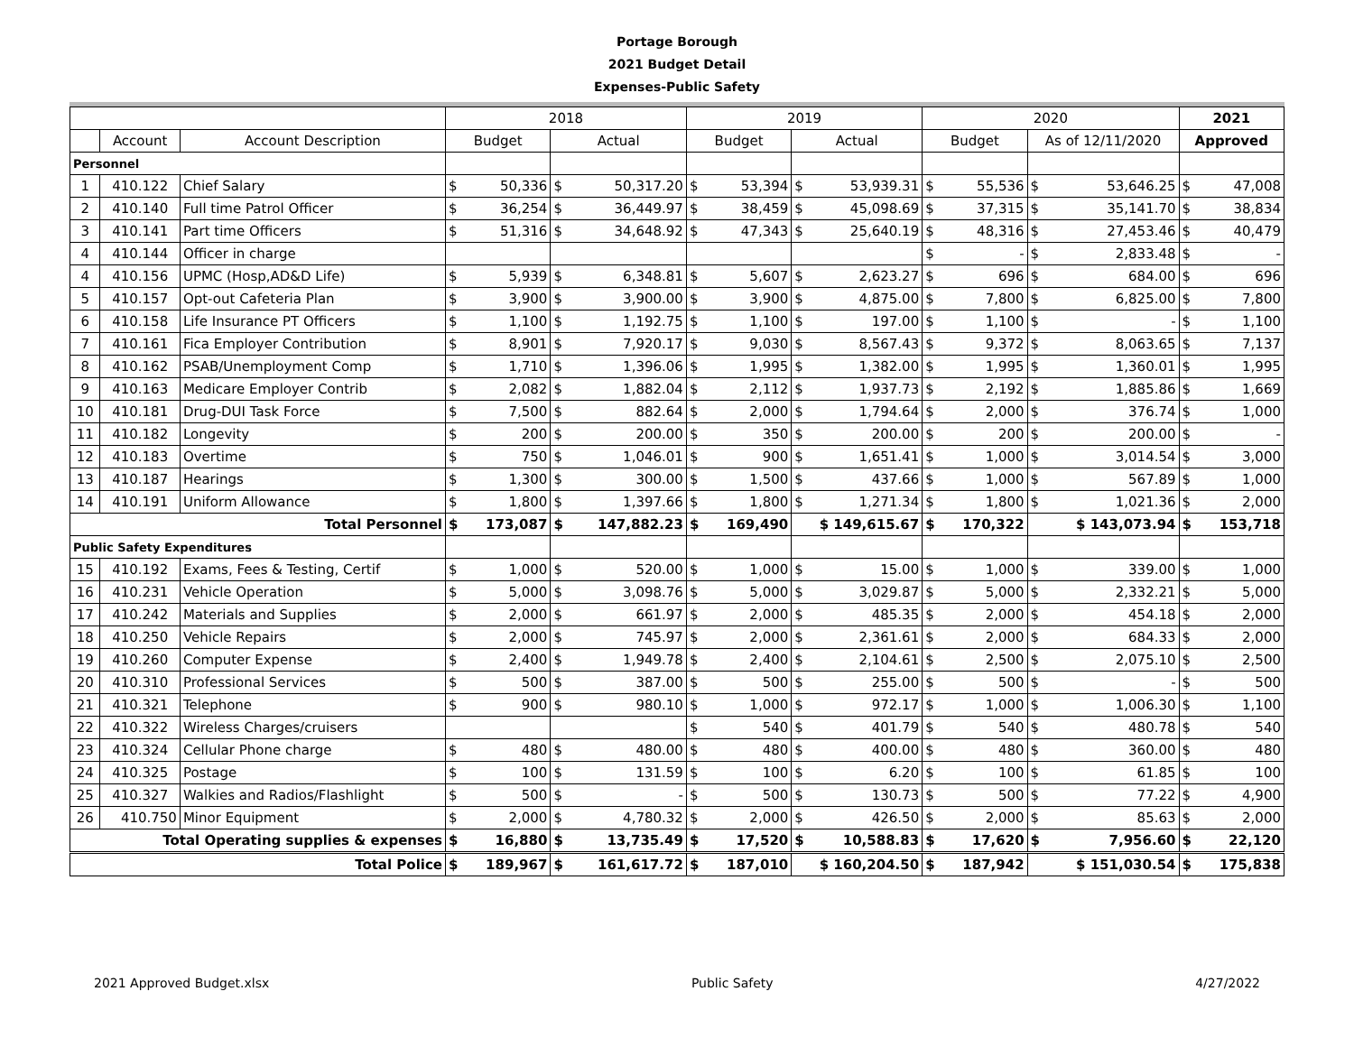Portage Borough
2021 Budget Detail
Expenses-Public Safety
| | | | 2018 | | | | 2019 | | | | 2020 | | | | 2021 | |
| --- | --- | --- | --- | --- | --- | --- | --- | --- | --- | --- | --- | --- | --- | --- | --- | --- |
| | Account | Account Description | Budget | | Actual | | Budget | | Actual | | Budget | | As of 12/11/2020 | | Approved | |
| Personnel | | | | | | | | | | | | | | | | |
| 1 | 410.122 | Chief Salary | $ | 50,336 | $ | 50,317.20 | $ | 53,394 | $ | 53,939.31 | $ | 55,536 | $ | 53,646.25 | $ | 47,008 |
| 2 | 410.140 | Full time Patrol Officer | $ | 36,254 | $ | 36,449.97 | $ | 38,459 | $ | 45,098.69 | $ | 37,315 | $ | 35,141.70 | $ | 38,834 |
| 3 | 410.141 | Part time Officers | $ | 51,316 | $ | 34,648.92 | $ | 47,343 | $ | 25,640.19 | $ | 48,316 | $ | 27,453.46 | $ | 40,479 |
| 4 | 410.144 | Officer in charge | | | | | | | | | $ | - | $ | 2,833.48 | $ | - |
| 4 | 410.156 | UPMC (Hosp,AD&D Life) | $ | 5,939 | $ | 6,348.81 | $ | 5,607 | $ | 2,623.27 | $ | 696 | $ | 684.00 | $ | 696 |
| 5 | 410.157 | Opt-out Cafeteria Plan | $ | 3,900 | $ | 3,900.00 | $ | 3,900 | $ | 4,875.00 | $ | 7,800 | $ | 6,825.00 | $ | 7,800 |
| 6 | 410.158 | Life Insurance PT Officers | $ | 1,100 | $ | 1,192.75 | $ | 1,100 | $ | 197.00 | $ | 1,100 | $ | - | $ | 1,100 |
| 7 | 410.161 | Fica Employer Contribution | $ | 8,901 | $ | 7,920.17 | $ | 9,030 | $ | 8,567.43 | $ | 9,372 | $ | 8,063.65 | $ | 7,137 |
| 8 | 410.162 | PSAB/Unemployment Comp | $ | 1,710 | $ | 1,396.06 | $ | 1,995 | $ | 1,382.00 | $ | 1,995 | $ | 1,360.01 | $ | 1,995 |
| 9 | 410.163 | Medicare Employer Contrib | $ | 2,082 | $ | 1,882.04 | $ | 2,112 | $ | 1,937.73 | $ | 2,192 | $ | 1,885.86 | $ | 1,669 |
| 10 | 410.181 | Drug-DUI Task Force | $ | 7,500 | $ | 882.64 | $ | 2,000 | $ | 1,794.64 | $ | 2,000 | $ | 376.74 | $ | 1,000 |
| 11 | 410.182 | Longevity | $ | 200 | $ | 200.00 | $ | 350 | $ | 200.00 | $ | 200 | $ | 200.00 | $ | - |
| 12 | 410.183 | Overtime | $ | 750 | $ | 1,046.01 | $ | 900 | $ | 1,651.41 | $ | 1,000 | $ | 3,014.54 | $ | 3,000 |
| 13 | 410.187 | Hearings | $ | 1,300 | $ | 300.00 | $ | 1,500 | $ | 437.66 | $ | 1,000 | $ | 567.89 | $ | 1,000 |
| 14 | 410.191 | Uniform Allowance | $ | 1,800 | $ | 1,397.66 | $ | 1,800 | $ | 1,271.34 | $ | 1,800 | $ | 1,021.36 | $ | 2,000 |
| Total Personnel | | | $ | 173,087 | $ | 147,882.23 | $ | 169,490 | $ 149,615.67 | | $ | 170,322 | $ 143,073.94 | | $ | 153,718 |
| Public Safety Expenditures | | | | | | | | | | | | | | | | |
| 15 | 410.192 | Exams, Fees & Testing, Certif | $ | 1,000 | $ | 520.00 | $ | 1,000 | $ | 15.00 | $ | 1,000 | $ | 339.00 | $ | 1,000 |
| 16 | 410.231 | Vehicle Operation | $ | 5,000 | $ | 3,098.76 | $ | 5,000 | $ | 3,029.87 | $ | 5,000 | $ | 2,332.21 | $ | 5,000 |
| 17 | 410.242 | Materials and Supplies | $ | 2,000 | $ | 661.97 | $ | 2,000 | $ | 485.35 | $ | 2,000 | $ | 454.18 | $ | 2,000 |
| 18 | 410.250 | Vehicle Repairs | $ | 2,000 | $ | 745.97 | $ | 2,000 | $ | 2,361.61 | $ | 2,000 | $ | 684.33 | $ | 2,000 |
| 19 | 410.260 | Computer Expense | $ | 2,400 | $ | 1,949.78 | $ | 2,400 | $ | 2,104.61 | $ | 2,500 | $ | 2,075.10 | $ | 2,500 |
| 20 | 410.310 | Professional Services | $ | 500 | $ | 387.00 | $ | 500 | $ | 255.00 | $ | 500 | $ | - | $ | 500 |
| 21 | 410.321 | Telephone | $ | 900 | $ | 980.10 | $ | 1,000 | $ | 972.17 | $ | 1,000 | $ | 1,006.30 | $ | 1,100 |
| 22 | 410.322 | Wireless Charges/cruisers | | | | | $ | 540 | $ | 401.79 | $ | 540 | $ | 480.78 | $ | 540 |
| 23 | 410.324 | Cellular Phone charge | $ | 480 | $ | 480.00 | $ | 480 | $ | 400.00 | $ | 480 | $ | 360.00 | $ | 480 |
| 24 | 410.325 | Postage | $ | 100 | $ | 131.59 | $ | 100 | $ | 6.20 | $ | 100 | $ | 61.85 | $ | 100 |
| 25 | 410.327 | Walkies and Radios/Flashlight | $ | 500 | $ | - | $ | 500 | $ | 130.73 | $ | 500 | $ | 77.22 | $ | 4,900 |
| 26 | 410.750 | Minor Equipment | $ | 2,000 | $ | 4,780.32 | $ | 2,000 | $ | 426.50 | $ | 2,000 | $ | 85.63 | $ | 2,000 |
| Total Operating supplies & expenses | | | $ | 16,880 | $ | 13,735.49 | $ | 17,520 | $ | 10,588.83 | $ | 17,620 | $ | 7,956.60 | $ | 22,120 |
| Total Police | | | $ | 189,967 | $ | 161,617.72 | $ | 187,010 | $ 160,204.50 | | $ | 187,942 | $ 151,030.54 | | $ | 175,838 |
2021 Approved Budget.xlsx Public Safety 4/27/2022